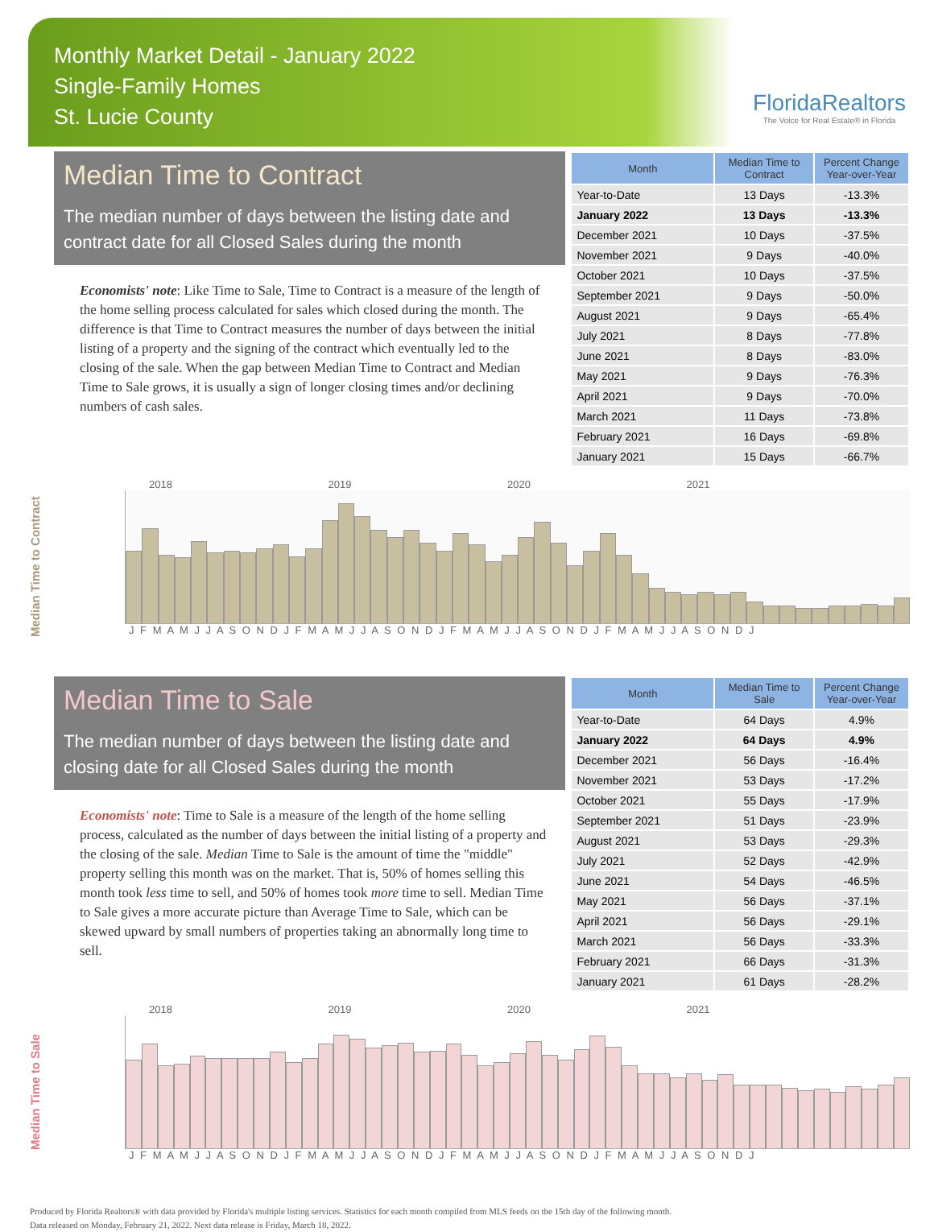Monthly Market Detail - January 2022
Single-Family Homes
St. Lucie County
FloridaRealtors
The Voice for Real Estate® in Florida
Median Time to Contract
The median number of days between the listing date and contract date for all Closed Sales during the month
Economists' note: Like Time to Sale, Time to Contract is a measure of the length of the home selling process calculated for sales which closed during the month. The difference is that Time to Contract measures the number of days between the initial listing of a property and the signing of the contract which eventually led to the closing of the sale. When the gap between Median Time to Contract and Median Time to Sale grows, it is usually a sign of longer closing times and/or declining numbers of cash sales.
| Month | Median Time to Contract | Percent Change Year-over-Year |
| --- | --- | --- |
| Year-to-Date | 13 Days | -13.3% |
| January 2022 | 13 Days | -13.3% |
| December 2021 | 10 Days | -37.5% |
| November 2021 | 9 Days | -40.0% |
| October 2021 | 10 Days | -37.5% |
| September 2021 | 9 Days | -50.0% |
| August 2021 | 9 Days | -65.4% |
| July 2021 | 8 Days | -77.8% |
| June 2021 | 8 Days | -83.0% |
| May 2021 | 9 Days | -76.3% |
| April 2021 | 9 Days | -70.0% |
| March 2021 | 11 Days | -73.8% |
| February 2021 | 16 Days | -69.8% |
| January 2021 | 15 Days | -66.7% |
Median Time to Contract
2018 2019 2020 2021
J F M A M J J A S O N D J F M A M J J A S O N D J F M A M J J A S O N D J F M A M J J A S O N D J
Median Time to Sale
The median number of days between the listing date and closing date for all Closed Sales during the month
Economists' note: Time to Sale is a measure of the length of the home selling process, calculated as the number of days between the initial listing of a property and the closing of the sale. Median Time to Sale is the amount of time the "middle" property selling this month was on the market. That is, 50% of homes selling this month took less time to sell, and 50% of homes took more time to sell. Median Time to Sale gives a more accurate picture than Average Time to Sale, which can be skewed upward by small numbers of properties taking an abnormally long time to sell.
| Month | Median Time to Sale | Percent Change Year-over-Year |
| --- | --- | --- |
| Year-to-Date | 64 Days | 4.9% |
| January 2022 | 64 Days | 4.9% |
| December 2021 | 56 Days | -16.4% |
| November 2021 | 53 Days | -17.2% |
| October 2021 | 55 Days | -17.9% |
| September 2021 | 51 Days | -23.9% |
| August 2021 | 53 Days | -29.3% |
| July 2021 | 52 Days | -42.9% |
| June 2021 | 54 Days | -46.5% |
| May 2021 | 56 Days | -37.1% |
| April 2021 | 56 Days | -29.1% |
| March 2021 | 56 Days | -33.3% |
| February 2021 | 66 Days | -31.3% |
| January 2021 | 61 Days | -28.2% |
Median Time to Sale
2018 2019 2020 2021
J F M A M J J A S O N D J F M A M J J A S O N D J F M A M J J A S O N D J F M A M J J A S O N D J
Produced by Florida Realtors® with data provided by Florida's multiple listing services. Statistics for each month compiled from MLS feeds on the 15th day of the following month.
Data released on Monday, February 21, 2022. Next data release is Friday, March 18, 2022.